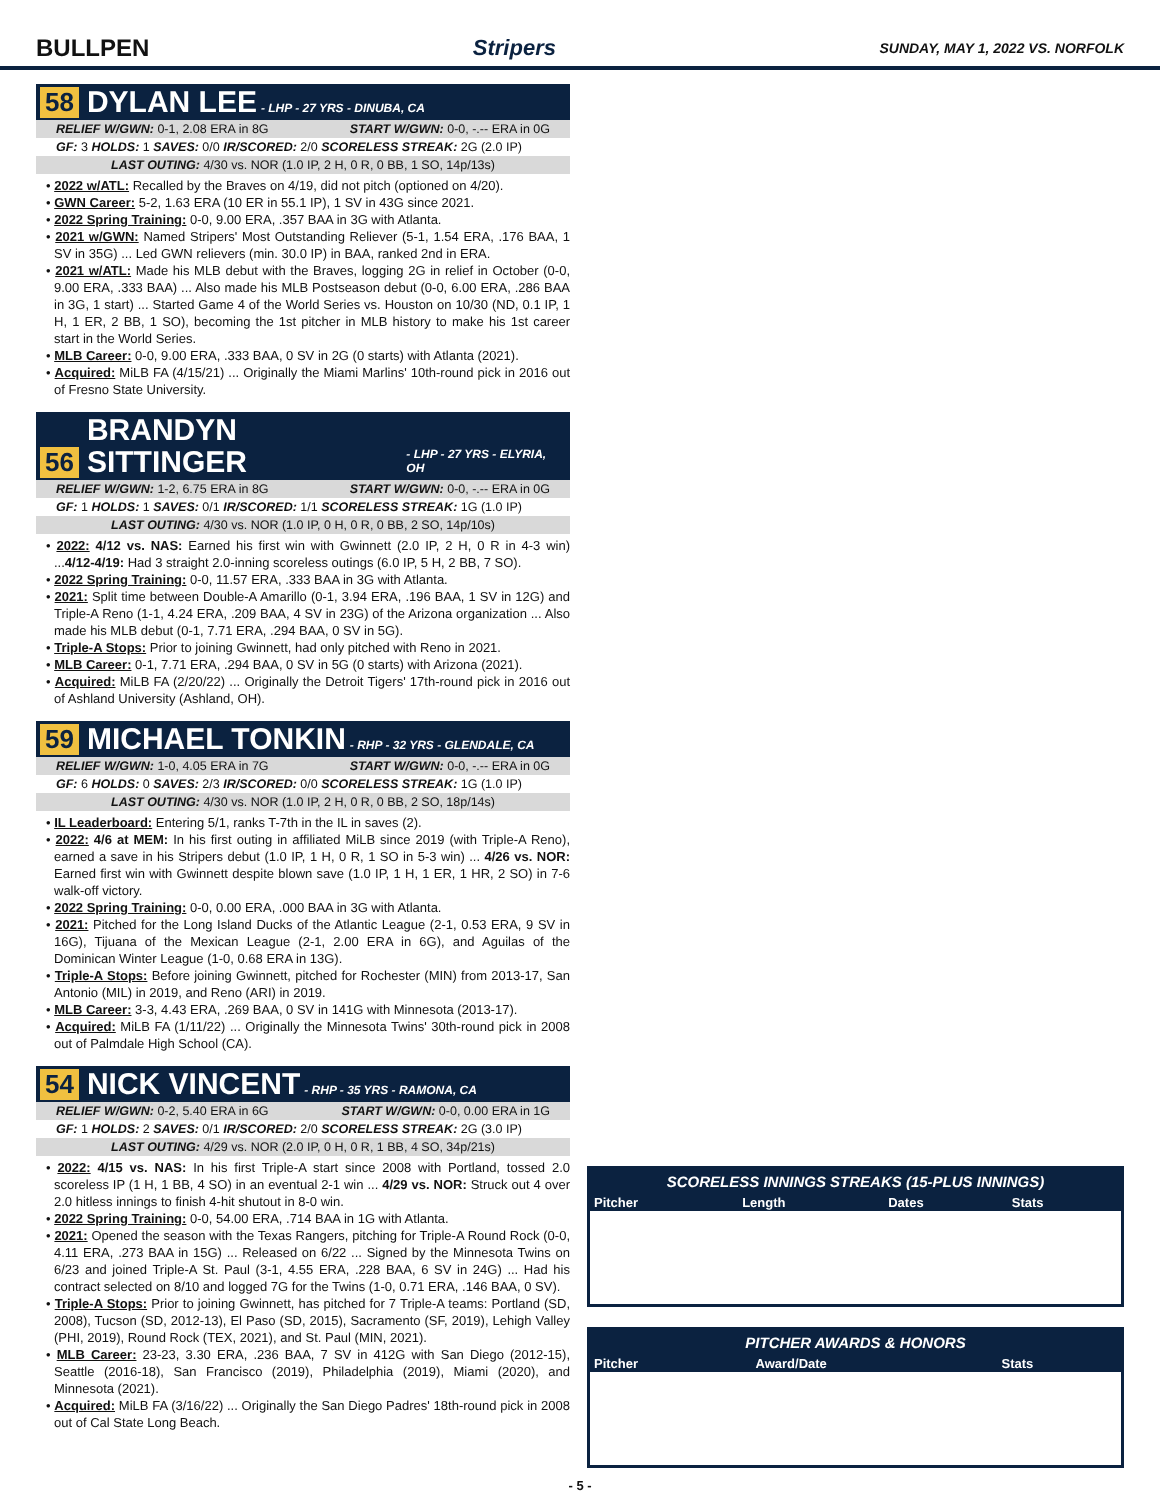BULLPEN Stripers SUNDAY, MAY 1, 2022 VS. NORFOLK
58 DYLAN LEE - LHP - 27 YRS - DINUBA, CA
RELIEF W/GWN: 0-1, 2.08 ERA in 8G START W/GWN: 0-0, -.-- ERA in 0G
GF: 3 HOLDS: 1 SAVES: 0/0 IR/SCORED: 2/0 SCORELESS STREAK: 2G (2.0 IP)
LAST OUTING: 4/30 vs. NOR (1.0 IP, 2 H, 0 R, 0 BB, 1 SO, 14p/13s)
• 2022 w/ATL: Recalled by the Braves on 4/19, did not pitch (optioned on 4/20).
• GWN Career: 5-2, 1.63 ERA (10 ER in 55.1 IP), 1 SV in 43G since 2021.
• 2022 Spring Training: 0-0, 9.00 ERA, .357 BAA in 3G with Atlanta.
• 2021 w/GWN: Named Stripers' Most Outstanding Reliever (5-1, 1.54 ERA, .176 BAA, 1 SV in 35G) ... Led GWN relievers (min. 30.0 IP) in BAA, ranked 2nd in ERA.
• 2021 w/ATL: Made his MLB debut with the Braves, logging 2G in relief in October (0-0, 9.00 ERA, .333 BAA) ... Also made his MLB Postseason debut (0-0, 6.00 ERA, .286 BAA in 3G, 1 start) ... Started Game 4 of the World Series vs. Houston on 10/30 (ND, 0.1 IP, 1 H, 1 ER, 2 BB, 1 SO), becoming the 1st pitcher in MLB history to make his 1st career start in the World Series.
• MLB Career: 0-0, 9.00 ERA, .333 BAA, 0 SV in 2G (0 starts) with Atlanta (2021).
• Acquired: MiLB FA (4/15/21) ... Originally the Miami Marlins' 10th-round pick in 2016 out of Fresno State University.
56 BRANDYN SITTINGER - LHP - 27 YRS - ELYRIA, OH
RELIEF W/GWN: 1-2, 6.75 ERA in 8G START W/GWN: 0-0, -.-- ERA in 0G
GF: 1 HOLDS: 1 SAVES: 0/1 IR/SCORED: 1/1 SCORELESS STREAK: 1G (1.0 IP)
LAST OUTING: 4/30 vs. NOR (1.0 IP, 0 H, 0 R, 0 BB, 2 SO, 14p/10s)
• 2022: 4/12 vs. NAS: Earned his first win with Gwinnett (2.0 IP, 2 H, 0 R in 4-3 win) ...4/12-4/19: Had 3 straight 2.0-inning scoreless outings (6.0 IP, 5 H, 2 BB, 7 SO).
• 2022 Spring Training: 0-0, 11.57 ERA, .333 BAA in 3G with Atlanta.
• 2021: Split time between Double-A Amarillo (0-1, 3.94 ERA, .196 BAA, 1 SV in 12G) and Triple-A Reno (1-1, 4.24 ERA, .209 BAA, 4 SV in 23G) of the Arizona organization ... Also made his MLB debut (0-1, 7.71 ERA, .294 BAA, 0 SV in 5G).
• Triple-A Stops: Prior to joining Gwinnett, had only pitched with Reno in 2021.
• MLB Career: 0-1, 7.71 ERA, .294 BAA, 0 SV in 5G (0 starts) with Arizona (2021).
• Acquired: MiLB FA (2/20/22) ... Originally the Detroit Tigers' 17th-round pick in 2016 out of Ashland University (Ashland, OH).
59 MICHAEL TONKIN - RHP - 32 YRS - GLENDALE, CA
RELIEF W/GWN: 1-0, 4.05 ERA in 7G START W/GWN: 0-0, -.-- ERA in 0G
GF: 6 HOLDS: 0 SAVES: 2/3 IR/SCORED: 0/0 SCORELESS STREAK: 1G (1.0 IP)
LAST OUTING: 4/30 vs. NOR (1.0 IP, 2 H, 0 R, 0 BB, 2 SO, 18p/14s)
• IL Leaderboard: Entering 5/1, ranks T-7th in the IL in saves (2).
• 2022: 4/6 at MEM: In his first outing in affiliated MiLB since 2019 (with Triple-A Reno), earned a save in his Stripers debut (1.0 IP, 1 H, 0 R, 1 SO in 5-3 win) ... 4/26 vs. NOR: Earned first win with Gwinnett despite blown save (1.0 IP, 1 H, 1 ER, 1 HR, 2 SO) in 7-6 walk-off victory.
• 2022 Spring Training: 0-0, 0.00 ERA, .000 BAA in 3G with Atlanta.
• 2021: Pitched for the Long Island Ducks of the Atlantic League (2-1, 0.53 ERA, 9 SV in 16G), Tijuana of the Mexican League (2-1, 2.00 ERA in 6G), and Aguilas of the Dominican Winter League (1-0, 0.68 ERA in 13G).
• Triple-A Stops: Before joining Gwinnett, pitched for Rochester (MIN) from 2013-17, San Antonio (MIL) in 2019, and Reno (ARI) in 2019.
• MLB Career: 3-3, 4.43 ERA, .269 BAA, 0 SV in 141G with Minnesota (2013-17).
• Acquired: MiLB FA (1/11/22) ... Originally the Minnesota Twins' 30th-round pick in 2008 out of Palmdale High School (CA).
54 NICK VINCENT - RHP - 35 YRS - RAMONA, CA
RELIEF W/GWN: 0-2, 5.40 ERA in 6G START W/GWN: 0-0, 0.00 ERA in 1G
GF: 1 HOLDS: 2 SAVES: 0/1 IR/SCORED: 2/0 SCORELESS STREAK: 2G (3.0 IP)
LAST OUTING: 4/29 vs. NOR (2.0 IP, 0 H, 0 R, 1 BB, 4 SO, 34p/21s)
• 2022: 4/15 vs. NAS: In his first Triple-A start since 2008 with Portland, tossed 2.0 scoreless IP (1 H, 1 BB, 4 SO) in an eventual 2-1 win ... 4/29 vs. NOR: Struck out 4 over 2.0 hitless innings to finish 4-hit shutout in 8-0 win.
• 2022 Spring Training: 0-0, 54.00 ERA, .714 BAA in 1G with Atlanta.
• 2021: Opened the season with the Texas Rangers, pitching for Triple-A Round Rock (0-0, 4.11 ERA, .273 BAA in 15G) ... Released on 6/22 ... Signed by the Minnesota Twins on 6/23 and joined Triple-A St. Paul (3-1, 4.55 ERA, .228 BAA, 6 SV in 24G) ... Had his contract selected on 8/10 and logged 7G for the Twins (1-0, 0.71 ERA, .146 BAA, 0 SV).
• Triple-A Stops: Prior to joining Gwinnett, has pitched for 7 Triple-A teams: Portland (SD, 2008), Tucson (SD, 2012-13), El Paso (SD, 2015), Sacramento (SF, 2019), Lehigh Valley (PHI, 2019), Round Rock (TEX, 2021), and St. Paul (MIN, 2021).
• MLB Career: 23-23, 3.30 ERA, .236 BAA, 7 SV in 412G with San Diego (2012-15), Seattle (2016-18), San Francisco (2019), Philadelphia (2019), Miami (2020), and Minnesota (2021).
• Acquired: MiLB FA (3/16/22) ... Originally the San Diego Padres' 18th-round pick in 2008 out of Cal State Long Beach.
SCORELESS INNINGS STREAKS (15-PLUS INNINGS)
| Pitcher | Length | Dates | Stats |
| --- | --- | --- | --- |
PITCHER AWARDS & HONORS
| Pitcher | Award/Date | Stats |
| --- | --- | --- |
- 5 -